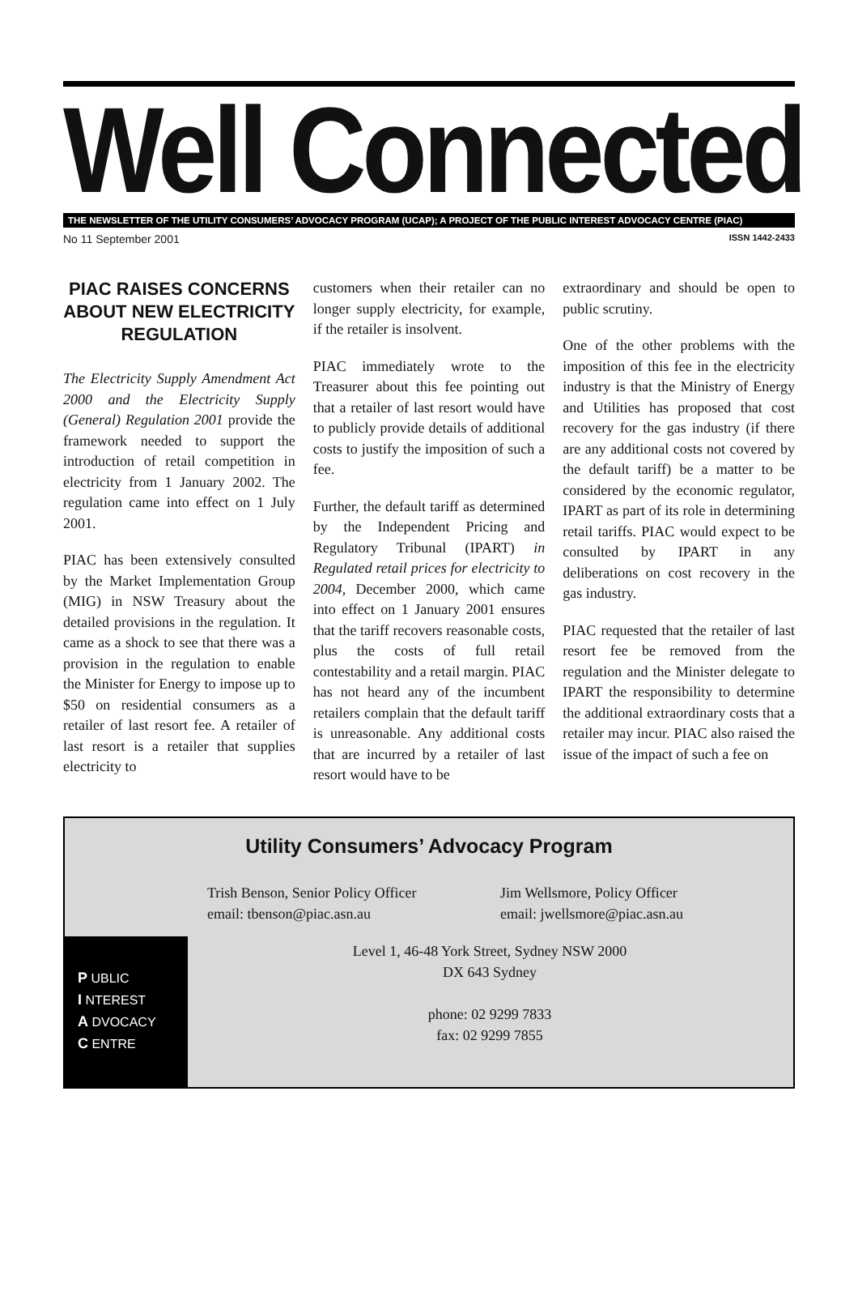Well Connected
THE NEWSLETTER OF THE UTILITY CONSUMERS’ ADVOCACY PROGRAM (UCAP); A PROJECT OF THE PUBLIC INTEREST ADVOCACY CENTRE (PIAC)
No 11 September 2001 ISSN 1442-2433
PIAC RAISES CONCERNS ABOUT NEW ELECTRICITY REGULATION
The Electricity Supply Amendment Act 2000 and the Electricity Supply (General) Regulation 2001 provide the framework needed to support the introduction of retail competition in electricity from 1 January 2002. The regulation came into effect on 1 July 2001.
PIAC has been extensively consulted by the Market Implementation Group (MIG) in NSW Treasury about the detailed provisions in the regulation. It came as a shock to see that there was a provision in the regulation to enable the Minister for Energy to impose up to $50 on residential consumers as a retailer of last resort fee. A retailer of last resort is a retailer that supplies electricity to
customers when their retailer can no longer supply electricity, for example, if the retailer is insolvent.
PIAC immediately wrote to the Treasurer about this fee pointing out that a retailer of last resort would have to publicly provide details of additional costs to justify the imposition of such a fee.
Further, the default tariff as determined by the Independent Pricing and Regulatory Tribunal (IPART) in Regulated retail prices for electricity to 2004, December 2000, which came into effect on 1 January 2001 ensures that the tariff recovers reasonable costs, plus the costs of full retail contestability and a retail margin. PIAC has not heard any of the incumbent retailers complain that the default tariff is unreasonable. Any additional costs that are incurred by a retailer of last resort would have to be
extraordinary and should be open to public scrutiny.
One of the other problems with the imposition of this fee in the electricity industry is that the Ministry of Energy and Utilities has proposed that cost recovery for the gas industry (if there are any additional costs not covered by the default tariff) be a matter to be considered by the economic regulator, IPART as part of its role in determining retail tariffs. PIAC would expect to be consulted by IPART in any deliberations on cost recovery in the gas industry.
PIAC requested that the retailer of last resort fee be removed from the regulation and the Minister delegate to IPART the responsibility to determine the additional extraordinary costs that a retailer may incur. PIAC also raised the issue of the impact of such a fee on
Utility Consumers’ Advocacy Program
Trish Benson, Senior Policy Officer
email: tbenson@piac.asn.au
Jim Wellsmore, Policy Officer
email: jwellsmore@piac.asn.au
Level 1, 46-48 York Street, Sydney NSW 2000
DX 643 Sydney
phone: 02 9299 7833
fax: 02 9299 7855
P UBLIC
I NTEREST
A DVOCACY
C ENTRE